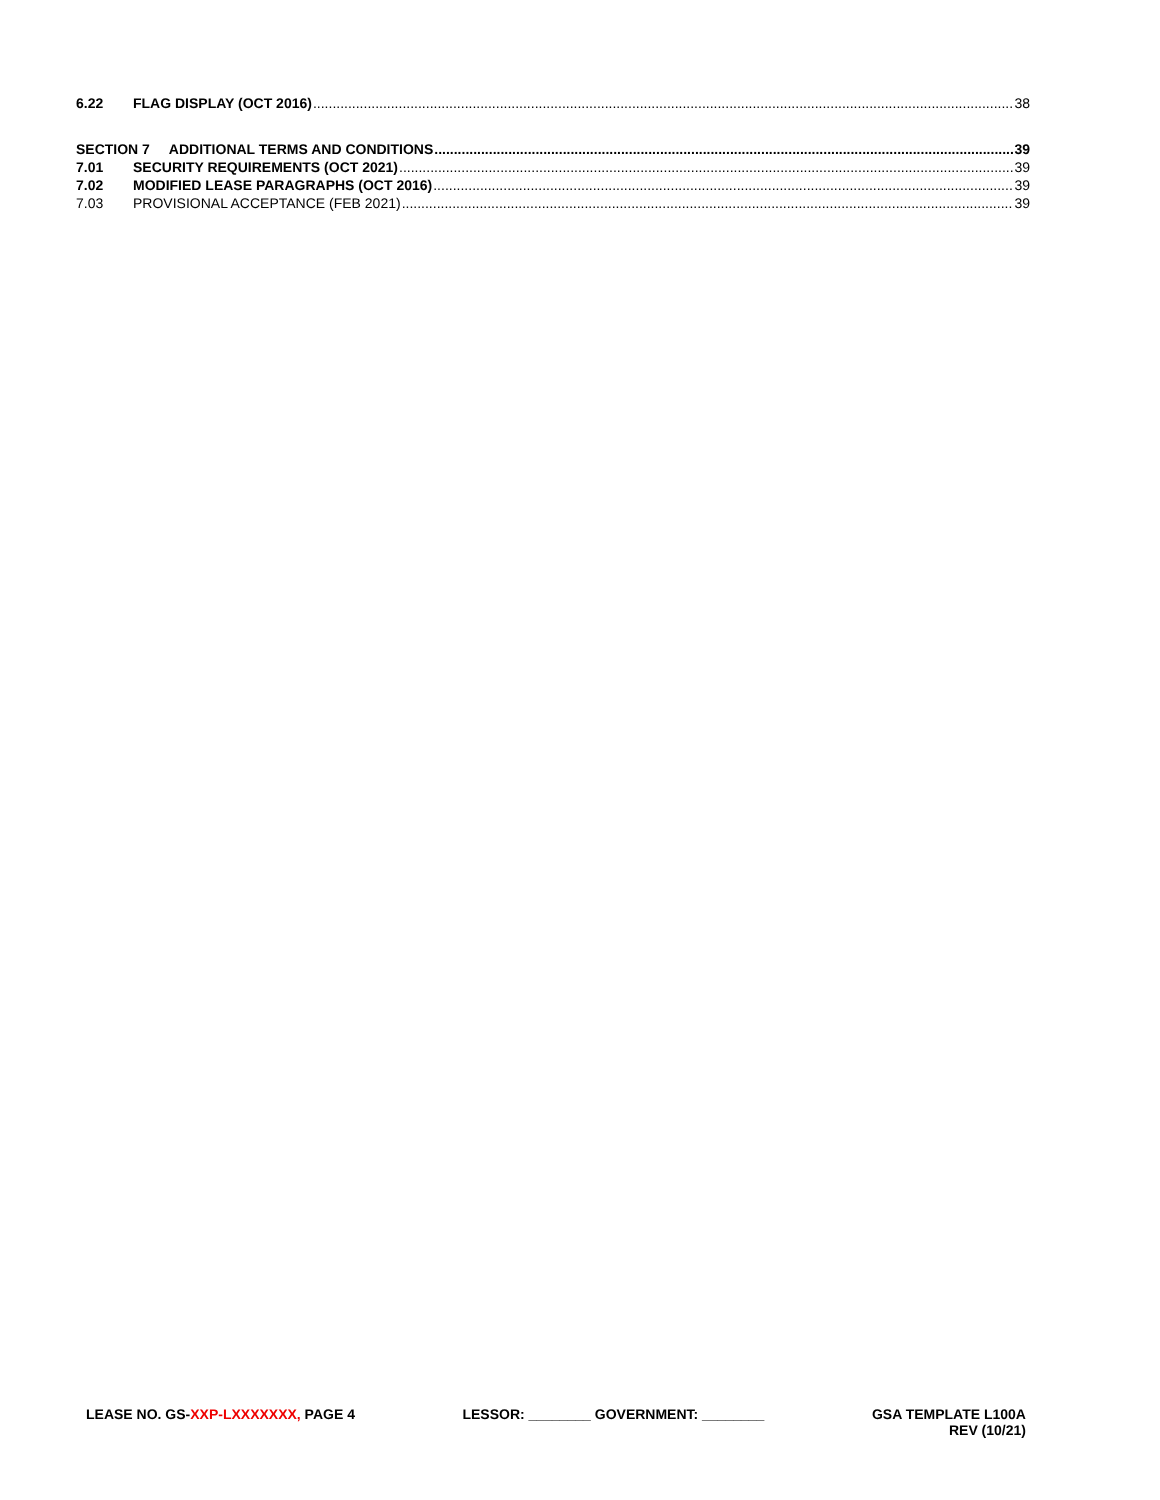6.22 FLAG DISPLAY (OCT 2016) 38
SECTION 7 ADDITIONAL TERMS AND CONDITIONS 39
7.01 SECURITY REQUIREMENTS (OCT 2021) 39
7.02 MODIFIED LEASE PARAGRAPHS (OCT 2016) 39
7.03 PROVISIONAL ACCEPTANCE (FEB 2021) 39
LEASE NO. GS-XXP-LXXXXXXX, PAGE 4
LESSOR: ________ GOVERNMENT: ________
GSA TEMPLATE L100A
REV (10/21)